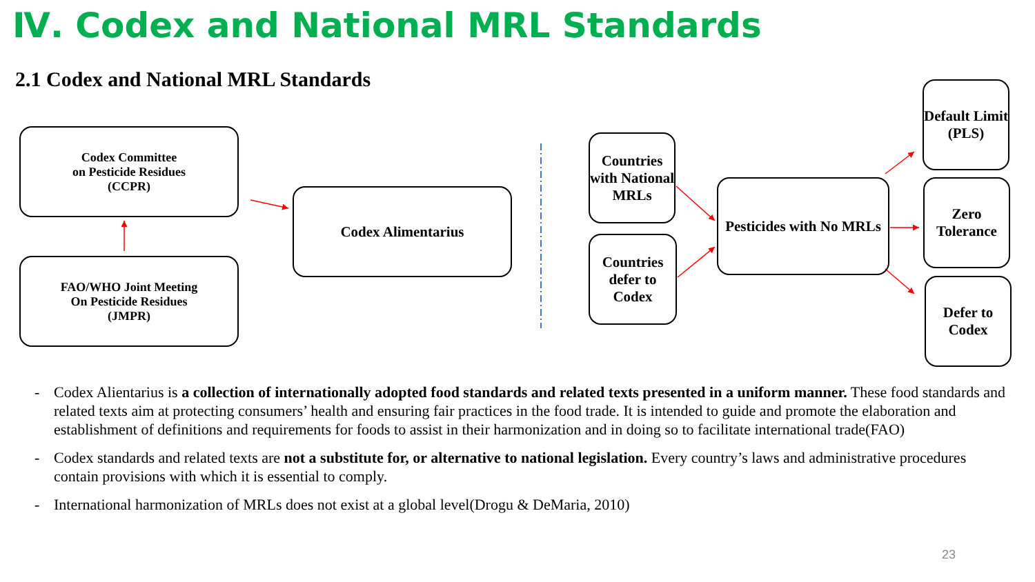Ⅳ. Codex and National MRL Standards
2.1 Codex and National MRL Standards
Codex Committee
on Pesticide Residues
(CCPR)
FAO/WHO Joint Meeting
On Pesticide Residues
(JMPR)
Codex Alimentarius
Countries with National MRLs
Countries defer to Codex
Pesticides with No MRLs
Default Limit (PLS)
Zero Tolerance
Defer to Codex
- Codex Alientarius is a collection of internationally adopted food standards and related texts presented in a uniform manner. These food standards and related texts aim at protecting consumers’ health and ensuring fair practices in the food trade. It is intended to guide and promote the elaboration and establishment of definitions and requirements for foods to assist in their harmonization and in doing so to facilitate international trade(FAO)
- Codex standards and related texts are not a substitute for, or alternative to national legislation. Every country’s laws and administrative procedures contain provisions with which it is essential to comply.
- International harmonization of MRLs does not exist at a global level(Drogu & DeMaria, 2010)
23